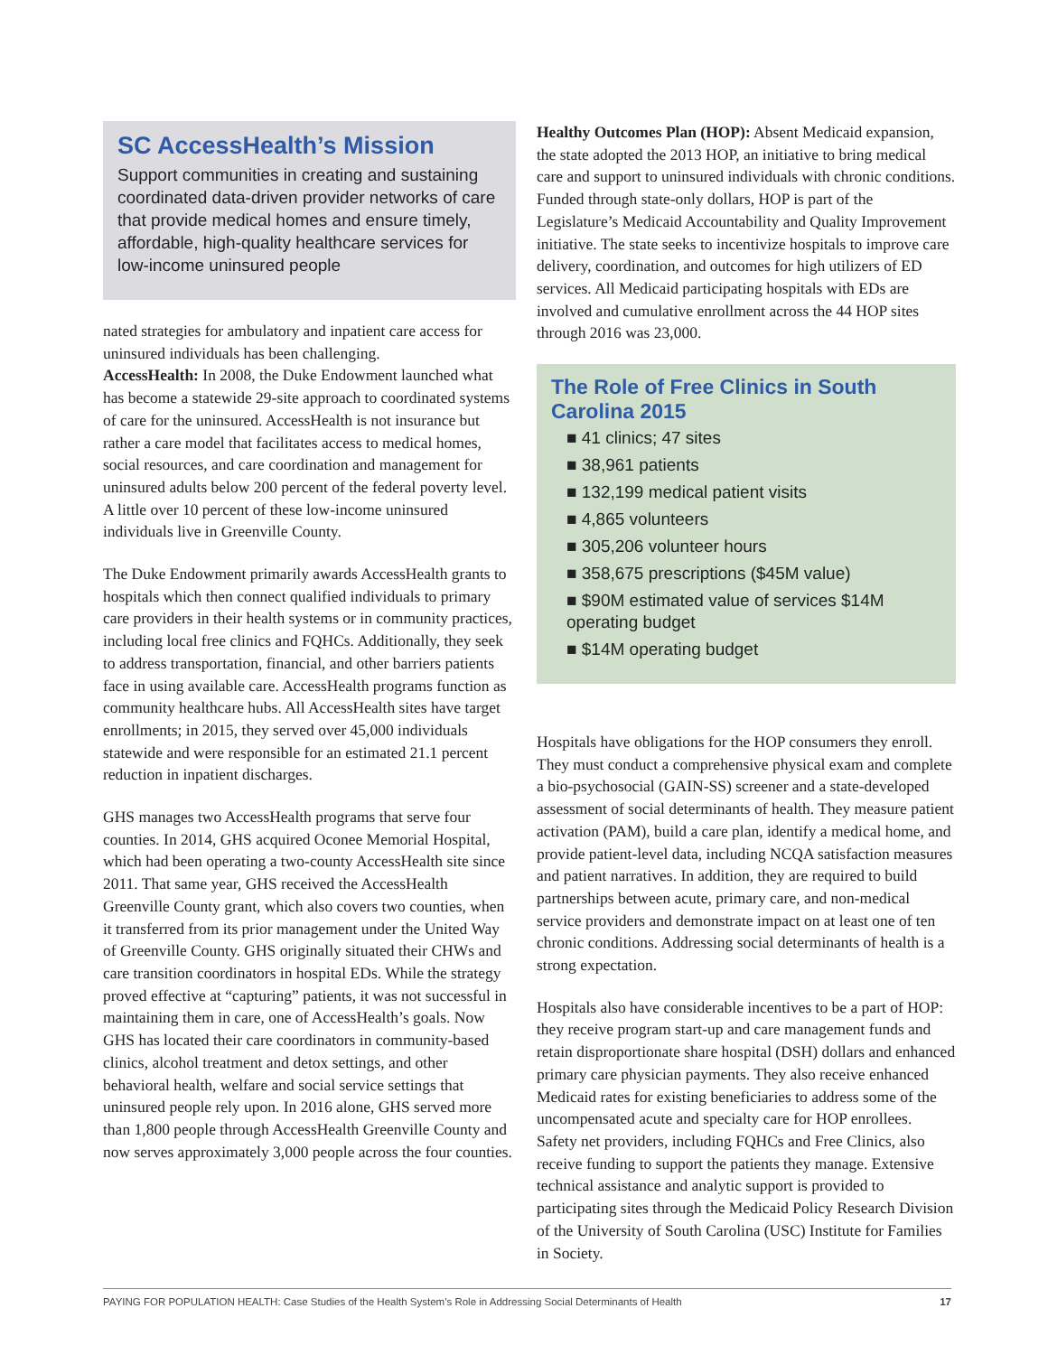SC AccessHealth’s Mission
Support communities in creating and sustaining coordinated data-driven provider networks of care that provide medical homes and ensure timely, affordable, high-quality healthcare services for low-income uninsured people
nated strategies for ambulatory and inpatient care access for uninsured individuals has been challenging.
AccessHealth: In 2008, the Duke Endowment launched what has become a statewide 29-site approach to coordinated systems of care for the uninsured. AccessHealth is not insurance but rather a care model that facilitates access to medical homes, social resources, and care coordination and management for uninsured adults below 200 percent of the federal poverty level. A little over 10 percent of these low-income uninsured individuals live in Greenville County.
The Duke Endowment primarily awards AccessHealth grants to hospitals which then connect qualified individuals to primary care providers in their health systems or in community practices, including local free clinics and FQHCs. Additionally, they seek to address transportation, financial, and other barriers patients face in using available care. AccessHealth programs function as community healthcare hubs. All AccessHealth sites have target enrollments; in 2015, they served over 45,000 individuals statewide and were responsible for an estimated 21.1 percent reduction in inpatient discharges.
GHS manages two AccessHealth programs that serve four counties. In 2014, GHS acquired Oconee Memorial Hospital, which had been operating a two-county AccessHealth site since 2011. That same year, GHS received the AccessHealth Greenville County grant, which also covers two counties, when it transferred from its prior management under the United Way of Greenville County. GHS originally situated their CHWs and care transition coordinators in hospital EDs. While the strategy proved effective at “capturing” patients, it was not successful in maintaining them in care, one of AccessHealth’s goals. Now GHS has located their care coordinators in community-based clinics, alcohol treatment and detox settings, and other behavioral health, welfare and social service settings that uninsured people rely upon. In 2016 alone, GHS served more than 1,800 people through AccessHealth Greenville County and now serves approximately 3,000 people across the four counties.
Healthy Outcomes Plan (HOP): Absent Medicaid expansion, the state adopted the 2013 HOP, an initiative to bring medical care and support to uninsured individuals with chronic conditions. Funded through state-only dollars, HOP is part of the Legislature’s Medicaid Accountability and Quality Improvement initiative. The state seeks to incentivize hospitals to improve care delivery, coordination, and outcomes for high utilizers of ED services. All Medicaid participating hospitals with EDs are involved and cumulative enrollment across the 44 HOP sites through 2016 was 23,000.
The Role of Free Clinics in South Carolina 2015
■ 41 clinics; 47 sites
■ 38,961 patients
■ 132,199 medical patient visits
■ 4,865 volunteers
■ 305,206 volunteer hours
■ 358,675 prescriptions ($45M value)
■ $90M estimated value of services $14M operating budget
■ $14M operating budget
Hospitals have obligations for the HOP consumers they enroll. They must conduct a comprehensive physical exam and complete a bio-psychosocial (GAIN-SS) screener and a state-developed assessment of social determinants of health. They measure patient activation (PAM), build a care plan, identify a medical home, and provide patient-level data, including NCQA satisfaction measures and patient narratives. In addition, they are required to build partnerships between acute, primary care, and non-medical service providers and demonstrate impact on at least one of ten chronic conditions. Addressing social determinants of health is a strong expectation.
Hospitals also have considerable incentives to be a part of HOP: they receive program start-up and care management funds and retain disproportionate share hospital (DSH) dollars and enhanced primary care physician payments. They also receive enhanced Medicaid rates for existing beneficiaries to address some of the uncompensated acute and specialty care for HOP enrollees. Safety net providers, including FQHCs and Free Clinics, also receive funding to support the patients they manage. Extensive technical assistance and analytic support is provided to participating sites through the Medicaid Policy Research Division of the University of South Carolina (USC) Institute for Families in Society.
PAYING FOR POPULATION HEALTH: Case Studies of the Health System’s Role in Addressing Social Determinants of Health 17